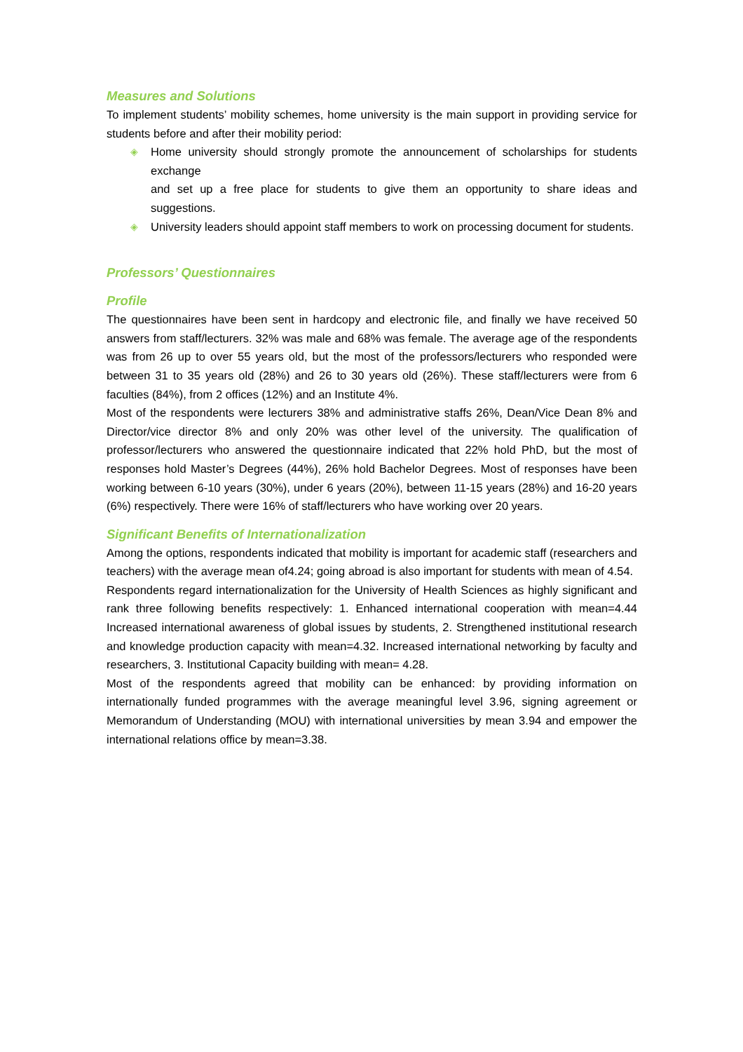Measures and Solutions
To implement students’ mobility schemes, home university is the main support in providing service for students before and after their mobility period:
◈ Home university should strongly promote the announcement of scholarships for students exchange
and set up a free place for students to give them an opportunity to share ideas and suggestions.
◈ University leaders should appoint staff members to work on processing document for students.
Professors’ Questionnaires
Profile
The questionnaires have been sent in hardcopy and electronic file, and finally we have received 50 answers from staff/lecturers. 32% was male and 68% was female. The average age of the respondents was from 26 up to over 55 years old, but the most of the professors/lecturers who responded were between 31 to 35 years old (28%) and 26 to 30 years old (26%). These staff/lecturers were from 6 faculties (84%), from 2 offices (12%) and an Institute 4%.
Most of the respondents were lecturers 38% and administrative staffs 26%, Dean/Vice Dean 8% and Director/vice director 8% and only 20% was other level of the university. The qualification of professor/lecturers who answered the questionnaire indicated that 22% hold PhD, but the most of responses hold Master’s Degrees (44%), 26% hold Bachelor Degrees. Most of responses have been working between 6-10 years (30%), under 6 years (20%), between 11-15 years (28%) and 16-20 years (6%) respectively. There were 16% of staff/lecturers who have working over 20 years.
Significant Benefits of Internationalization
Among the options, respondents indicated that mobility is important for academic staff (researchers and teachers) with the average mean of4.24; going abroad is also important for students with mean of 4.54.
Respondents regard internationalization for the University of Health Sciences as highly significant and rank three following benefits respectively: 1. Enhanced international cooperation with mean=4.44 Increased international awareness of global issues by students, 2. Strengthened institutional research and knowledge production capacity with mean=4.32. Increased international networking by faculty and researchers, 3. Institutional Capacity building with mean= 4.28.
Most of the respondents agreed that mobility can be enhanced: by providing information on internationally funded programmes with the average meaningful level 3.96, signing agreement or Memorandum of Understanding (MOU) with international universities by mean 3.94 and empower the international relations office by mean=3.38.